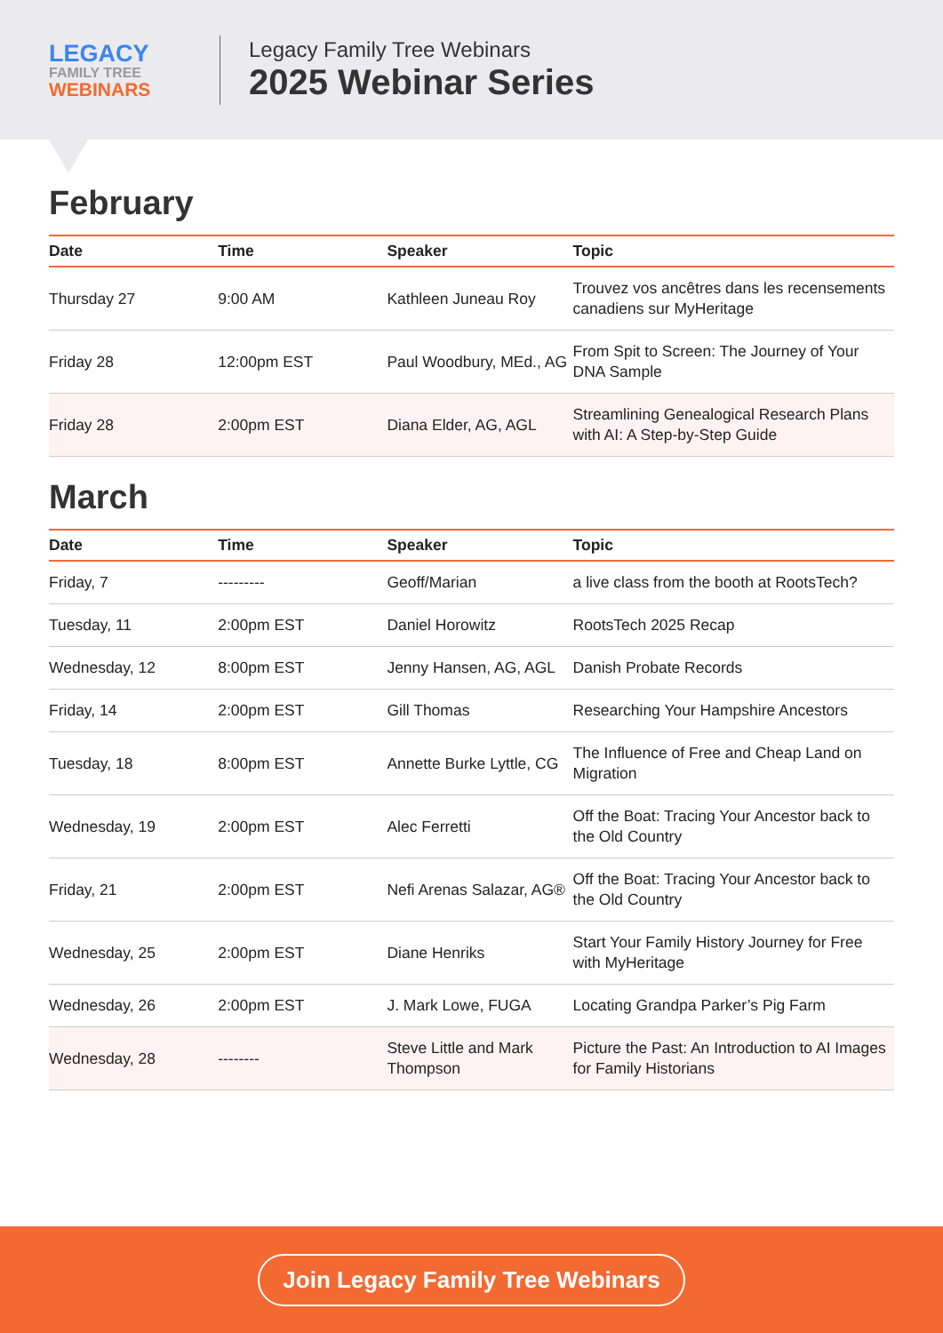LEGACY
FAMILY TREE
WEBINARS
Legacy Family Tree Webinars
2025 Webinar Series
February
| Date | Time | Speaker | Topic |
| --- | --- | --- | --- |
| Thursday 27 | 9:00 AM | Kathleen Juneau Roy | Trouvez vos ancêtres dans les recensements canadiens sur MyHeritage |
| Friday 28 | 12:00pm EST | Paul Woodbury, MEd., AG | From Spit to Screen: The Journey of Your DNA Sample |
| Friday 28 | 2:00pm EST | Diana Elder, AG, AGL | Streamlining Genealogical Research Plans with AI: A Step-by-Step Guide |
March
| Date | Time | Speaker | Topic |
| --- | --- | --- | --- |
| Friday, 7 | --------- | Geoff/Marian | a live class from the booth at RootsTech? |
| Tuesday, 11 | 2:00pm EST | Daniel Horowitz | RootsTech 2025 Recap |
| Wednesday, 12 | 8:00pm EST | Jenny Hansen, AG, AGL | Danish Probate Records |
| Friday, 14 | 2:00pm EST | Gill Thomas | Researching Your Hampshire Ancestors |
| Tuesday, 18 | 8:00pm EST | Annette Burke Lyttle, CG | The Influence of Free and Cheap Land on Migration |
| Wednesday, 19 | 2:00pm EST | Alec Ferretti | Off the Boat: Tracing Your Ancestor back to the Old Country |
| Friday, 21 | 2:00pm EST | Nefi Arenas Salazar, AG® | Off the Boat: Tracing Your Ancestor back to the Old Country |
| Wednesday, 25 | 2:00pm EST | Diane Henriks | Start Your Family History Journey for Free with MyHeritage |
| Wednesday, 26 | 2:00pm EST | J. Mark Lowe, FUGA | Locating Grandpa Parker’s Pig Farm |
| Wednesday, 28 | -------- | Steve Little and Mark Thompson | Picture the Past: An Introduction to AI Images for Family Historians |
Join Legacy Family Tree Webinars